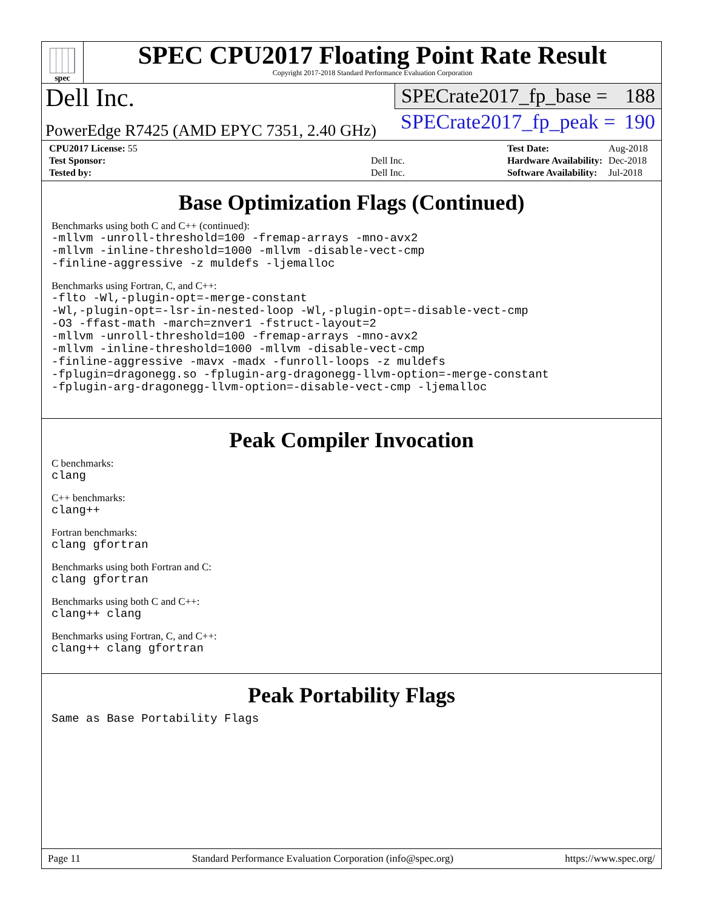spec
SPEC CPU2017 Floating Point Rate Result
Copyright 2017-2018 Standard Performance Evaluation Corporation
Dell Inc.
PowerEdge R7425 (AMD EPYC 7351, 2.40 GHz)
SPECrate2017_fp_base = 188
SPECrate2017_fp_peak = 190
| CPU2017 License: 55 | |
| Test Sponsor: | Dell Inc. |
| Tested by: | Dell Inc. |
| Test Date: | Aug-2018 |
| Hardware Availability: | Dec-2018 |
| Software Availability: | Jul-2018 |
Base Optimization Flags (Continued)
Benchmarks using both C and C++ (continued):
-mllvm -unroll-threshold=100 -fremap-arrays -mno-avx2
-mllvm -inline-threshold=1000 -mllvm -disable-vect-cmp
-finline-aggressive -z muldefs -ljemalloc
Benchmarks using Fortran, C, and C++:
-flto -Wl,-plugin-opt=-merge-constant
-Wl,-plugin-opt=-lsr-in-nested-loop -Wl,-plugin-opt=-disable-vect-cmp
-O3 -ffast-math -march=znver1 -fstruct-layout=2
-mllvm -unroll-threshold=100 -fremap-arrays -mno-avx2
-mllvm -inline-threshold=1000 -mllvm -disable-vect-cmp
-finline-aggressive -mavx -madx -funroll-loops -z muldefs
-fplugin=dragonegg.so -fplugin-arg-dragonegg-llvm-option=-merge-constant
-fplugin-arg-dragonegg-llvm-option=-disable-vect-cmp -ljemalloc
Peak Compiler Invocation
C benchmarks:
clang
C++ benchmarks:
clang++
Fortran benchmarks:
clang gfortran
Benchmarks using both Fortran and C:
clang gfortran
Benchmarks using both C and C++:
clang++ clang
Benchmarks using Fortran, C, and C++:
clang++ clang gfortran
Peak Portability Flags
Same as Base Portability Flags
Page 11 Standard Performance Evaluation Corporation (info@spec.org) https://www.spec.org/